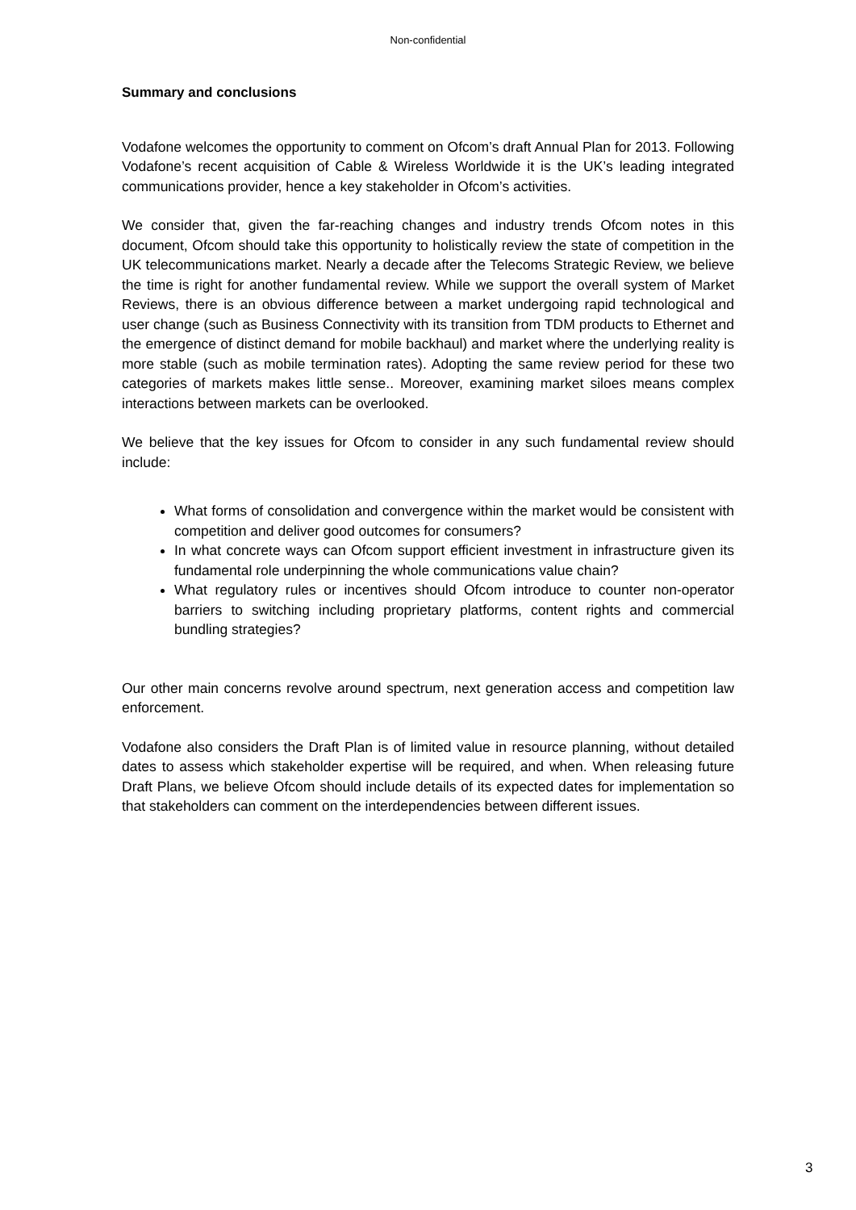Non-confidential
Summary and conclusions
Vodafone welcomes the opportunity to comment on Ofcom’s draft Annual Plan for 2013. Following Vodafone’s recent acquisition of Cable & Wireless Worldwide it is the UK’s leading integrated communications provider, hence a key stakeholder in Ofcom’s activities.
We consider that, given the far-reaching changes and industry trends Ofcom notes in this document, Ofcom should take this opportunity to holistically review the state of competition in the UK telecommunications market. Nearly a decade after the Telecoms Strategic Review, we believe the time is right for another fundamental review. While we support the overall system of Market Reviews, there is an obvious difference between a market undergoing rapid technological and user change (such as Business Connectivity with its transition from TDM products to Ethernet and the emergence of distinct demand for mobile backhaul) and market where the underlying reality is more stable (such as mobile termination rates). Adopting the same review period for these two categories of markets makes little sense.. Moreover, examining market siloes means complex interactions between markets can be overlooked.
We believe that the key issues for Ofcom to consider in any such fundamental review should include:
What forms of consolidation and convergence within the market would be consistent with competition and deliver good outcomes for consumers?
In what concrete ways can Ofcom support efficient investment in infrastructure given its fundamental role underpinning the whole communications value chain?
What regulatory rules or incentives should Ofcom introduce to counter non-operator barriers to switching including proprietary platforms, content rights and commercial bundling strategies?
Our other main concerns revolve around spectrum, next generation access and competition law enforcement.
Vodafone also considers the Draft Plan is of limited value in resource planning, without detailed dates to assess which stakeholder expertise will be required, and when. When releasing future Draft Plans, we believe Ofcom should include details of its expected dates for implementation so that stakeholders can comment on the interdependencies between different issues.
3